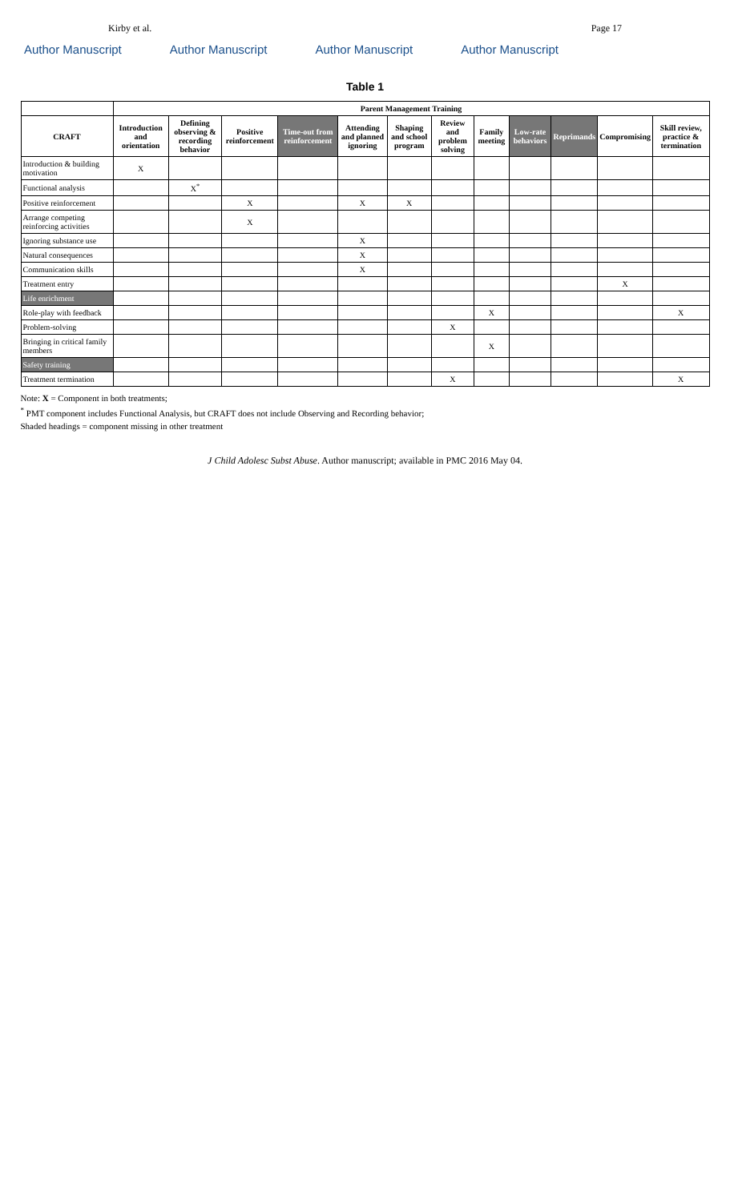Kirby et al. Page 17
Author Manuscript Author Manuscript Author Manuscript Author Manuscript
Table 1
| | Parent Management Training | | | | | | | | | | | |
| --- | --- | --- | --- | --- | --- | --- | --- | --- | --- | --- | --- | --- |
| CRAFT | Introduction and orientation | Defining observing & recording behavior | Positive reinforcement | Time-out from reinforcement | Attending and planned ignoring | Shaping and school program | Review and problem solving | Family meeting | Low-rate behaviors | Reprimands | Compromising | Skill review, practice & termination |
| Introduction & building motivation | X | | | | | | | | | | | |
| Functional analysis | | X<sup>*</sup> | | | | | | | | | | |
| Positive reinforcement | | | X | | X | X | | | | | | |
| Arrange competing reinforcing activities | | | X | | | | | | | | | |
| Ignoring substance use | | | | | X | | | | | | | |
| Natural consequences | | | | | X | | | | | | | |
| Communication skills | | | | | X | | | | | | | |
| Treatment entry | | | | | | | | | | | X | |
| Life enrichment | | | | | | | | | | | | |
| Role-play with feedback | | | | | | | | X | | | | X |
| Problem-solving | | | | | | | X | | | | | |
| Bringing in critical family members | | | | | | | | X | | | | |
| Safety training | | | | | | | | | | | | |
| Treatment termination | | | | | | | X | | | | | X |
Note: X = Component in both treatments;
<sup>*</sup> PMT component includes Functional Analysis, but CRAFT does not include Observing and Recording behavior;
Shaded headings = component missing in other treatment
J Child Adolesc Subst Abuse. Author manuscript; available in PMC 2016 May 04.